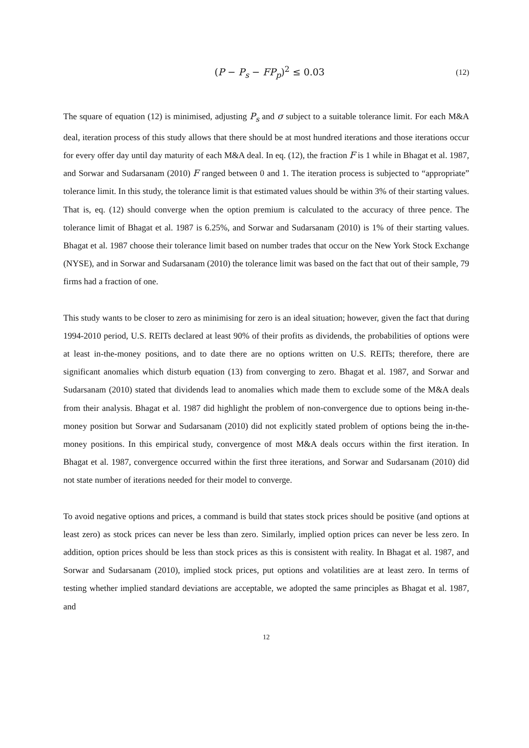(P − P<sub>s</sub> − FP<sub>p</sub>)<sup>2</sup> ≤ 0.03
(12)
The square of equation (12) is minimised, adjusting P<sub>s</sub> and σ subject to a suitable tolerance limit. For each M&A deal, iteration process of this study allows that there should be at most hundred iterations and those iterations occur for every offer day until day maturity of each M&A deal. In eq. (12), the fraction F is 1 while in Bhagat et al. 1987, and Sorwar and Sudarsanam (2010) F ranged between 0 and 1. The iteration process is subjected to “appropriate” tolerance limit. In this study, the tolerance limit is that estimated values should be within 3% of their starting values. That is, eq. (12) should converge when the option premium is calculated to the accuracy of three pence. The tolerance limit of Bhagat et al. 1987 is 6.25%, and Sorwar and Sudarsanam (2010) is 1% of their starting values. Bhagat et al. 1987 choose their tolerance limit based on number trades that occur on the New York Stock Exchange (NYSE), and in Sorwar and Sudarsanam (2010) the tolerance limit was based on the fact that out of their sample, 79 firms had a fraction of one.
This study wants to be closer to zero as minimising for zero is an ideal situation; however, given the fact that during 1994-2010 period, U.S. REITs declared at least 90% of their profits as dividends, the probabilities of options were at least in-the-money positions, and to date there are no options written on U.S. REITs; therefore, there are significant anomalies which disturb equation (13) from converging to zero. Bhagat et al. 1987, and Sorwar and Sudarsanam (2010) stated that dividends lead to anomalies which made them to exclude some of the M&A deals from their analysis. Bhagat et al. 1987 did highlight the problem of non-convergence due to options being in-the-money position but Sorwar and Sudarsanam (2010) did not explicitly stated problem of options being the in-the-money positions. In this empirical study, convergence of most M&A deals occurs within the first iteration. In Bhagat et al. 1987, convergence occurred within the first three iterations, and Sorwar and Sudarsanam (2010) did not state number of iterations needed for their model to converge.
To avoid negative options and prices, a command is build that states stock prices should be positive (and options at least zero) as stock prices can never be less than zero. Similarly, implied option prices can never be less zero. In addition, option prices should be less than stock prices as this is consistent with reality. In Bhagat et al. 1987, and Sorwar and Sudarsanam (2010), implied stock prices, put options and volatilities are at least zero. In terms of testing whether implied standard deviations are acceptable, we adopted the same principles as Bhagat et al. 1987, and
12